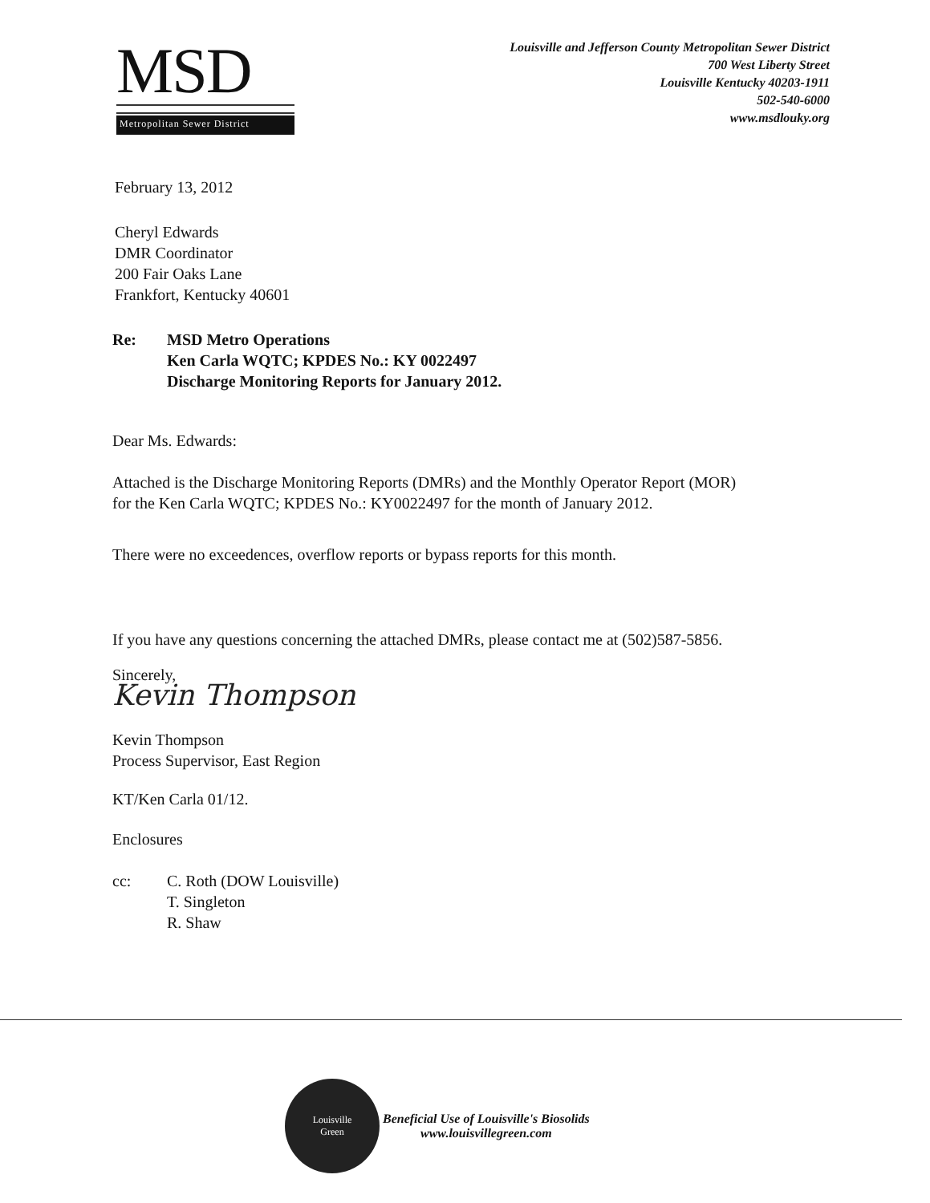MSD
Metropolitan Sewer District
Louisville and Jefferson County Metropolitan Sewer District
700 West Liberty Street
Louisville Kentucky 40203-1911
502-540-6000
www.msdlouky.org
February 13, 2012
Cheryl Edwards
DMR Coordinator
200 Fair Oaks Lane
Frankfort, Kentucky 40601
Re: MSD Metro Operations
Ken Carla WQTC; KPDES No.: KY 0022497
Discharge Monitoring Reports for January 2012.
Dear Ms. Edwards:
Attached is the Discharge Monitoring Reports (DMRs) and the Monthly Operator Report (MOR)
for the Ken Carla WQTC; KPDES No.: KY0022497 for the month of January 2012.
There were no exceedences, overflow reports or bypass reports for this month.
If you have any questions concerning the attached DMRs, please contact me at (502)587-5856.
Sincerely,
Kevin Thompson
Kevin Thompson
Process Supervisor, East Region
KT/Ken Carla 01/12.
Enclosures
cc: C. Roth (DOW Louisville)
T. Singleton
R. Shaw
Louisville
Green
Beneficial Use of Louisville's Biosolids
www.louisvillegreen.com